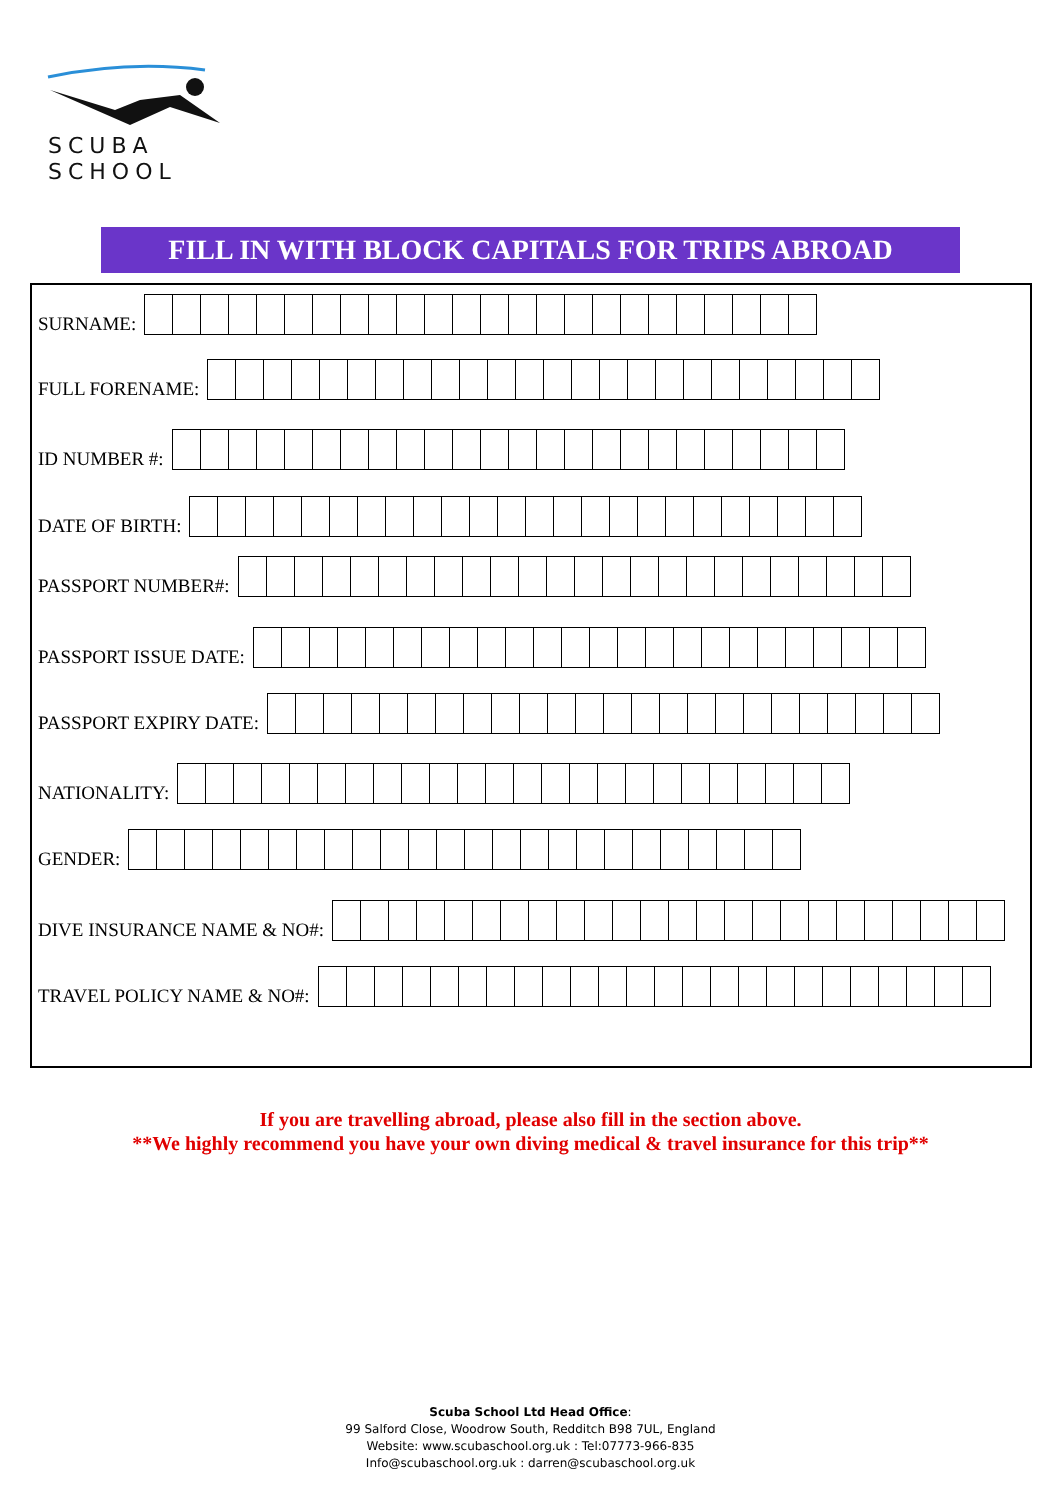SCUBA
SCHOOL
FILL IN WITH BLOCK CAPITALS FOR TRIPS ABROAD
SURNAME:
FULL FORENAME:
ID NUMBER #:
DATE OF BIRTH:
PASSPORT NUMBER#:
PASSPORT ISSUE DATE:
PASSPORT EXPIRY DATE:
NATIONALITY:
GENDER:
DIVE INSURANCE NAME & NO#:
TRAVEL POLICY NAME & NO#:
If you are travelling abroad, please also fill in the section above.
**We highly recommend you have your own diving medical & travel insurance for this trip**
Scuba School Ltd Head Office:
99 Salford Close, Woodrow South, Redditch B98 7UL, England
Website: www.scubaschool.org.uk : Tel:07773-966-835
Info@scubaschool.org.uk : darren@scubaschool.org.uk